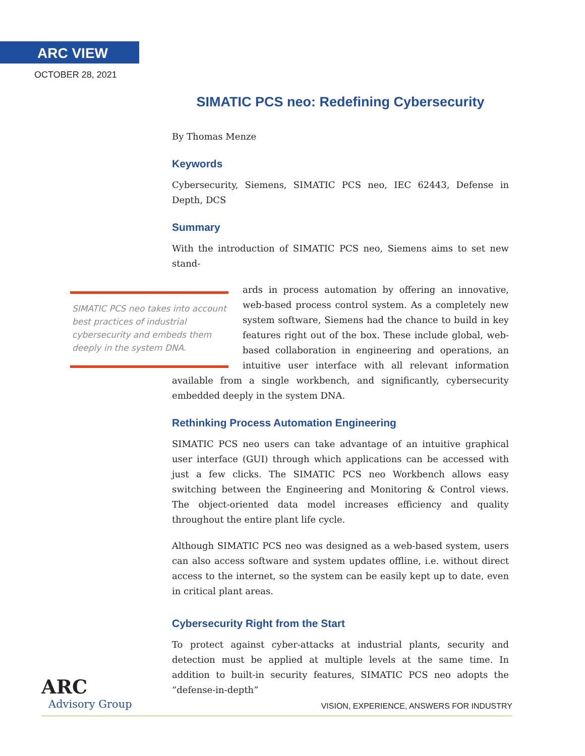ARC VIEW
OCTOBER 28, 2021
SIMATIC PCS neo: Redefining Cybersecurity
By Thomas Menze
Keywords
Cybersecurity, Siemens, SIMATIC PCS neo, IEC 62443, Defense in Depth, DCS
Summary
With the introduction of SIMATIC PCS neo, Siemens aims to set new stand-
SIMATIC PCS neo takes into account best practices of industrial cybersecurity and embeds them deeply in the system DNA.
ards in process automation by offering an innovative, web-based process control system. As a completely new system software, Siemens had the chance to build in key features right out of the box. These include global, web-based collaboration in engineering and operations, an intuitive user interface with all relevant information available from a single workbench, and significantly, cybersecurity embedded deeply in the system DNA.
Rethinking Process Automation Engineering
SIMATIC PCS neo users can take advantage of an intuitive graphical user interface (GUI) through which applications can be accessed with just a few clicks. The SIMATIC PCS neo Workbench allows easy switching between the Engineering and Monitoring & Control views. The object-oriented data model increases efficiency and quality throughout the entire plant life cycle.
Although SIMATIC PCS neo was designed as a web-based system, users can also access software and system updates offline, i.e. without direct access to the internet, so the system can be easily kept up to date, even in critical plant areas.
Cybersecurity Right from the Start
To protect against cyber-attacks at industrial plants, security and detection must be applied at multiple levels at the same time. In addition to built-in security features, SIMATIC PCS neo adopts the “defense-in-depth”
ARC
Advisory Group
VISION, EXPERIENCE, ANSWERS FOR INDUSTRY